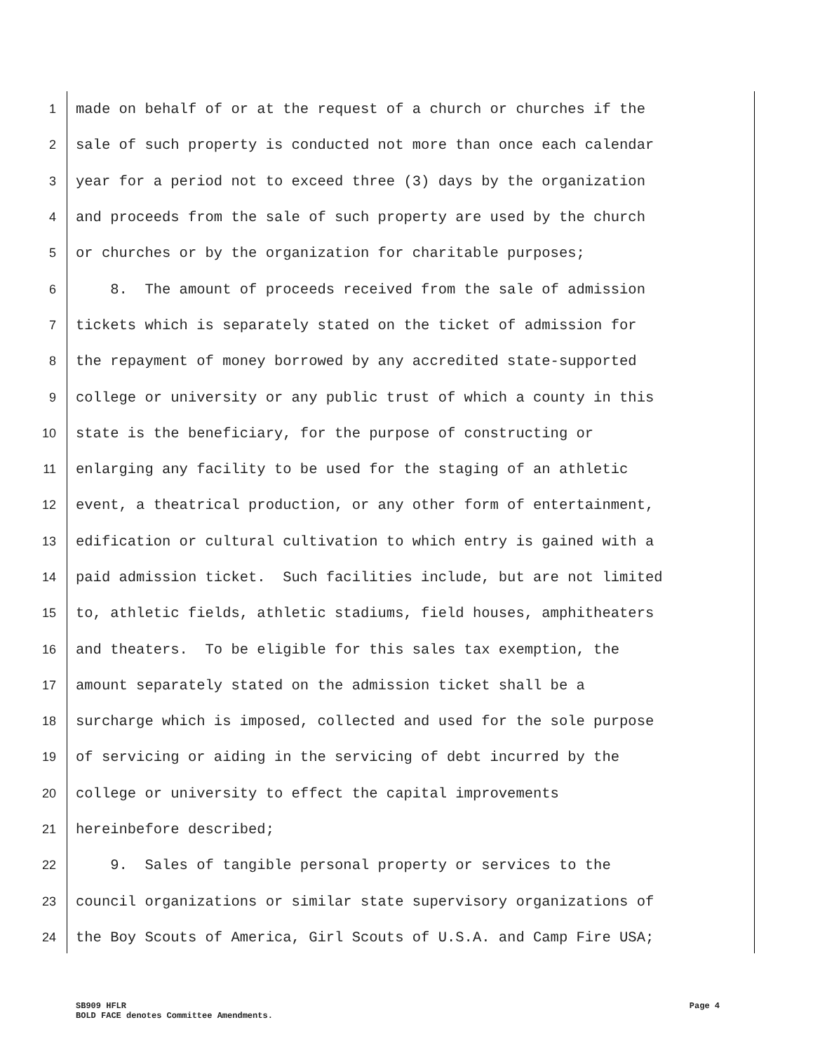1 made on behalf of or at the request of a church or churches if the
2 sale of such property is conducted not more than once each calendar
3 year for a period not to exceed three (3) days by the organization
4 and proceeds from the sale of such property are used by the church
5 or churches or by the organization for charitable purposes;
6 8. The amount of proceeds received from the sale of admission
7 tickets which is separately stated on the ticket of admission for
8 the repayment of money borrowed by any accredited state-supported
9 college or university or any public trust of which a county in this
10 state is the beneficiary, for the purpose of constructing or
11 enlarging any facility to be used for the staging of an athletic
12 event, a theatrical production, or any other form of entertainment,
13 edification or cultural cultivation to which entry is gained with a
14 paid admission ticket. Such facilities include, but are not limited
15 to, athletic fields, athletic stadiums, field houses, amphitheaters
16 and theaters. To be eligible for this sales tax exemption, the
17 amount separately stated on the admission ticket shall be a
18 surcharge which is imposed, collected and used for the sole purpose
19 of servicing or aiding in the servicing of debt incurred by the
20 college or university to effect the capital improvements
21 hereinbefore described;
22 9. Sales of tangible personal property or services to the
23 council organizations or similar state supervisory organizations of
24 the Boy Scouts of America, Girl Scouts of U.S.A. and Camp Fire USA;
SB909 HFLR Page 4
BOLD FACE denotes Committee Amendments.